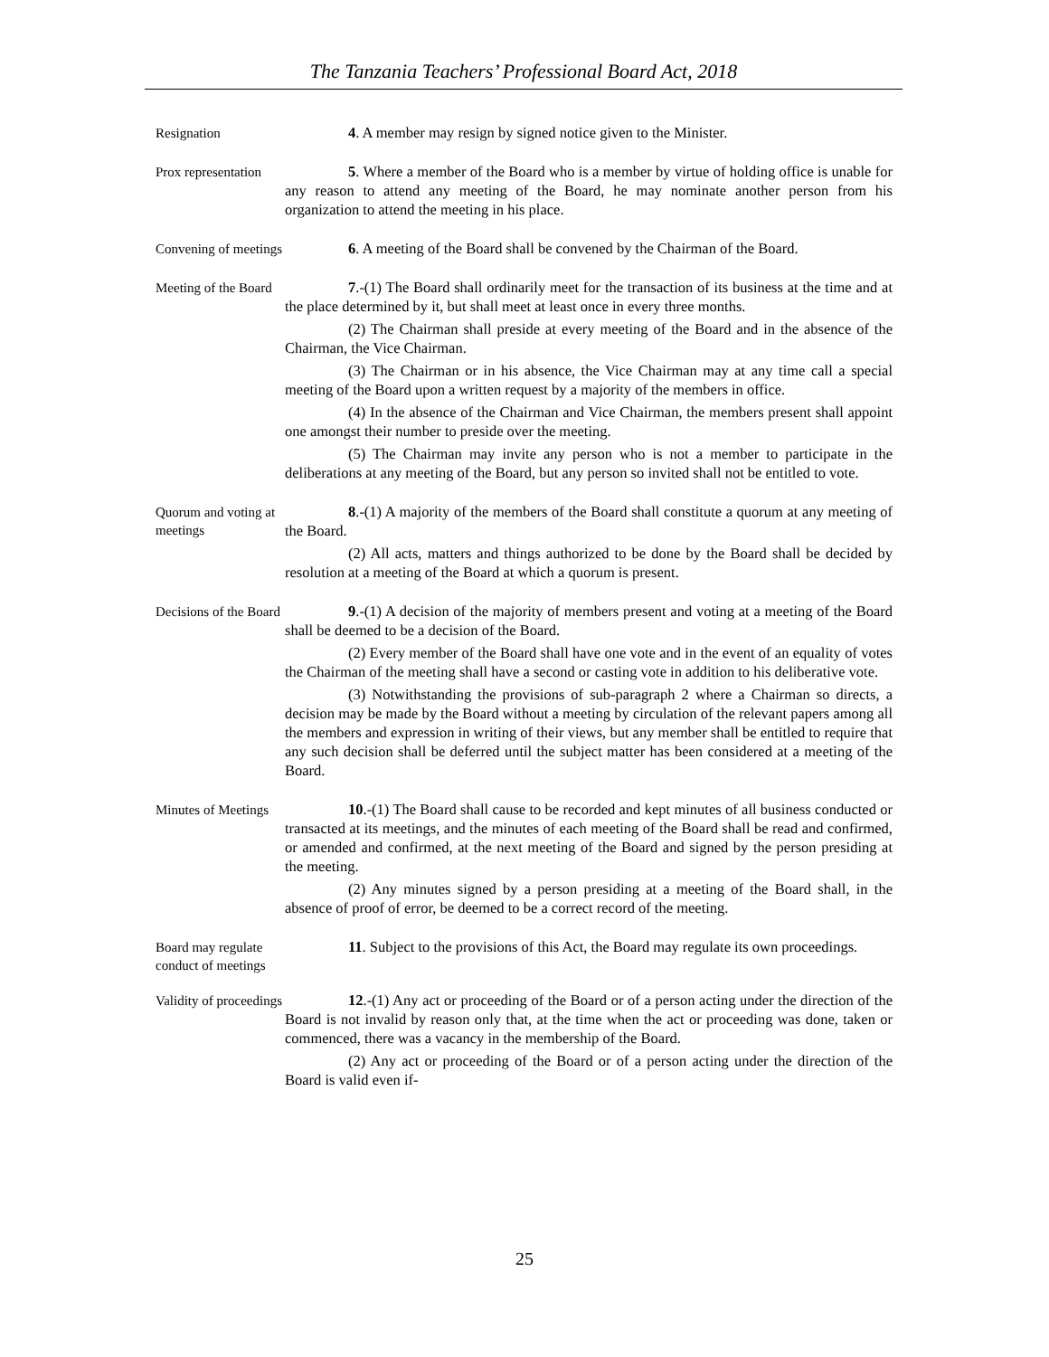The Tanzania Teachers’ Professional Board Act, 2018
Resignation
4. A member may resign by signed notice given to the Minister.
Prox representation
5. Where a member of the Board who is a member by virtue of holding office is unable for any reason to attend any meeting of the Board, he may nominate another person from his organization to attend the meeting in his place.
Convening of meetings
6. A meeting of the Board shall be convened by the Chairman of the Board.
Meeting of the Board
7.-(1) The Board shall ordinarily meet for the transaction of its business at the time and at the place determined by it, but shall meet at least once in every three months.
(2) The Chairman shall preside at every meeting of the Board and in the absence of the Chairman, the Vice Chairman.
(3) The Chairman or in his absence, the Vice Chairman may at any time call a special meeting of the Board upon a written request by a majority of the members in office.
(4) In the absence of the Chairman and Vice Chairman, the members present shall appoint one amongst their number to preside over the meeting.
(5) The Chairman may invite any person who is not a member to participate in the deliberations at any meeting of the Board, but any person so invited shall not be entitled to vote.
Quorum and voting at meetings
8.-(1) A majority of the members of the Board shall constitute a quorum at any meeting of the Board.
(2) All acts, matters and things authorized to be done by the Board shall be decided by resolution at a meeting of the Board at which a quorum is present.
Decisions of the Board
9.-(1) A decision of the majority of members present and voting at a meeting of the Board shall be deemed to be a decision of the Board.
(2) Every member of the Board shall have one vote and in the event of an equality of votes the Chairman of the meeting shall have a second or casting vote in addition to his deliberative vote.
(3) Notwithstanding the provisions of sub-paragraph 2 where a Chairman so directs, a decision may be made by the Board without a meeting by circulation of the relevant papers among all the members and expression in writing of their views, but any member shall be entitled to require that any such decision shall be deferred until the subject matter has been considered at a meeting of the Board.
Minutes of Meetings
10.-(1) The Board shall cause to be recorded and kept minutes of all business conducted or transacted at its meetings, and the minutes of each meeting of the Board shall be read and confirmed, or amended and confirmed, at the next meeting of the Board and signed by the person presiding at the meeting.
(2) Any minutes signed by a person presiding at a meeting of the Board shall, in the absence of proof of error, be deemed to be a correct record of the meeting.
Board may regulate conduct of meetings
11. Subject to the provisions of this Act, the Board may regulate its own proceedings.
Validity of proceedings
12.-(1) Any act or proceeding of the Board or of a person acting under the direction of the Board is not invalid by reason only that, at the time when the act or proceeding was done, taken or commenced, there was a vacancy in the membership of the Board.
(2) Any act or proceeding of the Board or of a person acting under the direction of the Board is valid even if-
25